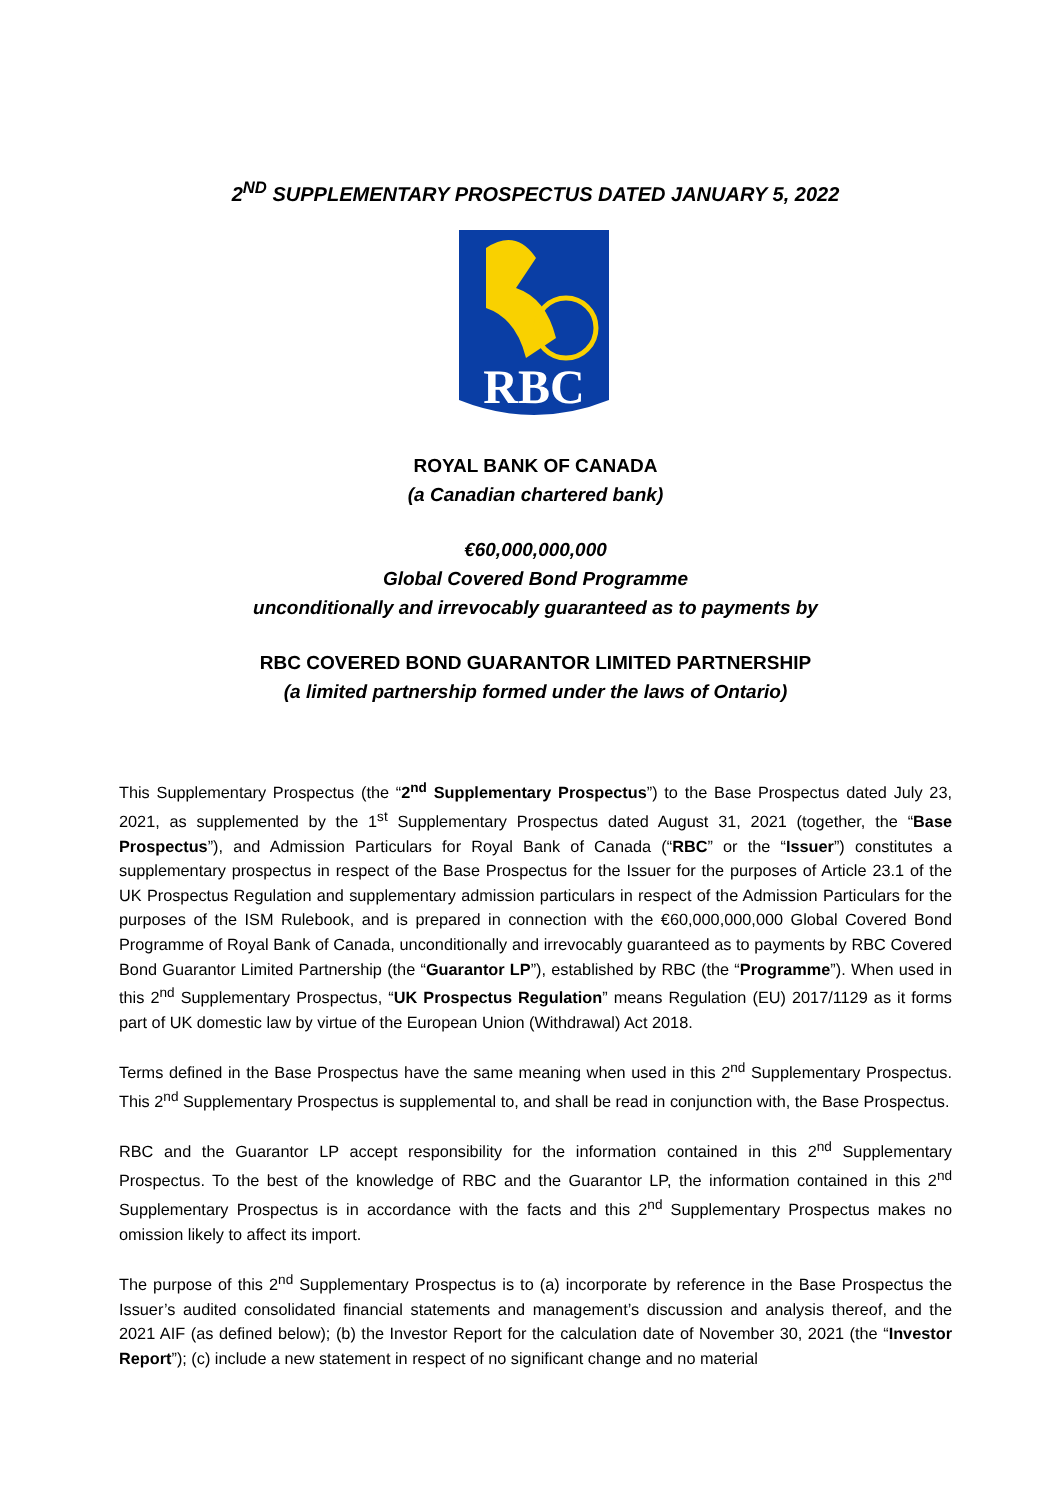2<sup>ND</sup> SUPPLEMENTARY PROSPECTUS DATED JANUARY 5, 2022
RBC
ROYAL BANK OF CANADA
(a Canadian chartered bank)
€60,000,000,000
Global Covered Bond Programme
unconditionally and irrevocably guaranteed as to payments by
RBC COVERED BOND GUARANTOR LIMITED PARTNERSHIP
(a limited partnership formed under the laws of Ontario)
This Supplementary Prospectus (the “2<sup>nd</sup> Supplementary Prospectus”) to the Base Prospectus dated July 23, 2021, as supplemented by the 1<sup>st</sup> Supplementary Prospectus dated August 31, 2021 (together, the “Base Prospectus”), and Admission Particulars for Royal Bank of Canada (“RBC” or the “Issuer”) constitutes a supplementary prospectus in respect of the Base Prospectus for the Issuer for the purposes of Article 23.1 of the UK Prospectus Regulation and supplementary admission particulars in respect of the Admission Particulars for the purposes of the ISM Rulebook, and is prepared in connection with the €60,000,000,000 Global Covered Bond Programme of Royal Bank of Canada, unconditionally and irrevocably guaranteed as to payments by RBC Covered Bond Guarantor Limited Partnership (the “Guarantor LP”), established by RBC (the “Programme”). When used in this 2<sup>nd</sup> Supplementary Prospectus, “UK Prospectus Regulation” means Regulation (EU) 2017/1129 as it forms part of UK domestic law by virtue of the European Union (Withdrawal) Act 2018.
Terms defined in the Base Prospectus have the same meaning when used in this 2<sup>nd</sup> Supplementary Prospectus. This 2<sup>nd</sup> Supplementary Prospectus is supplemental to, and shall be read in conjunction with, the Base Prospectus.
RBC and the Guarantor LP accept responsibility for the information contained in this 2<sup>nd</sup> Supplementary Prospectus. To the best of the knowledge of RBC and the Guarantor LP, the information contained in this 2<sup>nd</sup> Supplementary Prospectus is in accordance with the facts and this 2<sup>nd</sup> Supplementary Prospectus makes no omission likely to affect its import.
The purpose of this 2<sup>nd</sup> Supplementary Prospectus is to (a) incorporate by reference in the Base Prospectus the Issuer’s audited consolidated financial statements and management’s discussion and analysis thereof, and the 2021 AIF (as defined below); (b) the Investor Report for the calculation date of November 30, 2021 (the “Investor Report”); (c) include a new statement in respect of no significant change and no material